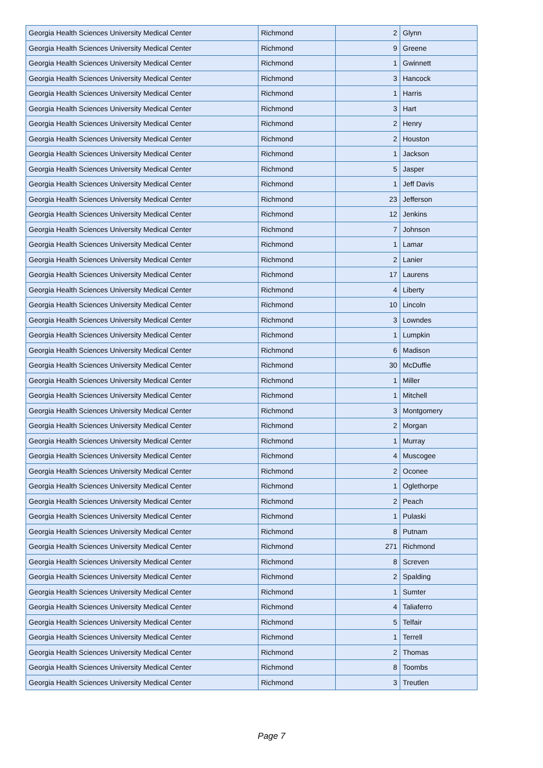| Georgia Health Sciences University Medical Center | Richmond | 2 | Glynn |
| Georgia Health Sciences University Medical Center | Richmond | 9 | Greene |
| Georgia Health Sciences University Medical Center | Richmond | 1 | Gwinnett |
| Georgia Health Sciences University Medical Center | Richmond | 3 | Hancock |
| Georgia Health Sciences University Medical Center | Richmond | 1 | Harris |
| Georgia Health Sciences University Medical Center | Richmond | 3 | Hart |
| Georgia Health Sciences University Medical Center | Richmond | 2 | Henry |
| Georgia Health Sciences University Medical Center | Richmond | 2 | Houston |
| Georgia Health Sciences University Medical Center | Richmond | 1 | Jackson |
| Georgia Health Sciences University Medical Center | Richmond | 5 | Jasper |
| Georgia Health Sciences University Medical Center | Richmond | 1 | Jeff Davis |
| Georgia Health Sciences University Medical Center | Richmond | 23 | Jefferson |
| Georgia Health Sciences University Medical Center | Richmond | 12 | Jenkins |
| Georgia Health Sciences University Medical Center | Richmond | 7 | Johnson |
| Georgia Health Sciences University Medical Center | Richmond | 1 | Lamar |
| Georgia Health Sciences University Medical Center | Richmond | 2 | Lanier |
| Georgia Health Sciences University Medical Center | Richmond | 17 | Laurens |
| Georgia Health Sciences University Medical Center | Richmond | 4 | Liberty |
| Georgia Health Sciences University Medical Center | Richmond | 10 | Lincoln |
| Georgia Health Sciences University Medical Center | Richmond | 3 | Lowndes |
| Georgia Health Sciences University Medical Center | Richmond | 1 | Lumpkin |
| Georgia Health Sciences University Medical Center | Richmond | 6 | Madison |
| Georgia Health Sciences University Medical Center | Richmond | 30 | McDuffie |
| Georgia Health Sciences University Medical Center | Richmond | 1 | Miller |
| Georgia Health Sciences University Medical Center | Richmond | 1 | Mitchell |
| Georgia Health Sciences University Medical Center | Richmond | 3 | Montgomery |
| Georgia Health Sciences University Medical Center | Richmond | 2 | Morgan |
| Georgia Health Sciences University Medical Center | Richmond | 1 | Murray |
| Georgia Health Sciences University Medical Center | Richmond | 4 | Muscogee |
| Georgia Health Sciences University Medical Center | Richmond | 2 | Oconee |
| Georgia Health Sciences University Medical Center | Richmond | 1 | Oglethorpe |
| Georgia Health Sciences University Medical Center | Richmond | 2 | Peach |
| Georgia Health Sciences University Medical Center | Richmond | 1 | Pulaski |
| Georgia Health Sciences University Medical Center | Richmond | 8 | Putnam |
| Georgia Health Sciences University Medical Center | Richmond | 271 | Richmond |
| Georgia Health Sciences University Medical Center | Richmond | 8 | Screven |
| Georgia Health Sciences University Medical Center | Richmond | 2 | Spalding |
| Georgia Health Sciences University Medical Center | Richmond | 1 | Sumter |
| Georgia Health Sciences University Medical Center | Richmond | 4 | Taliaferro |
| Georgia Health Sciences University Medical Center | Richmond | 5 | Telfair |
| Georgia Health Sciences University Medical Center | Richmond | 1 | Terrell |
| Georgia Health Sciences University Medical Center | Richmond | 2 | Thomas |
| Georgia Health Sciences University Medical Center | Richmond | 8 | Toombs |
| Georgia Health Sciences University Medical Center | Richmond | 3 | Treutlen |
Page 7